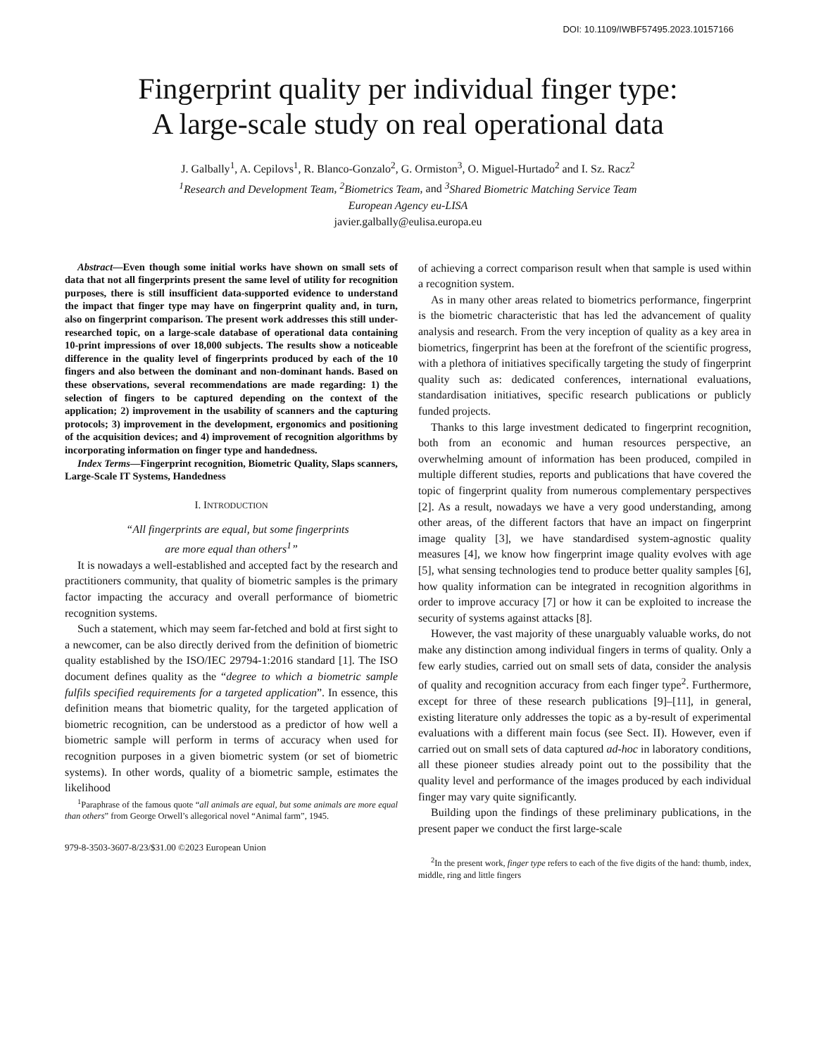DOI: 10.1109/IWBF57495.2023.10157166
Fingerprint quality per individual finger type:
A large-scale study on real operational data
J. Galbally<sup>1</sup>, A. Cepilovs<sup>1</sup>, R. Blanco-Gonzalo<sup>2</sup>, G. Ormiston<sup>3</sup>, O. Miguel-Hurtado<sup>2</sup> and I. Sz. Racz<sup>2</sup>
<sup>1</sup> Research and Development Team, <sup>2</sup>Biometrics Team, and <sup>3</sup>Shared Biometric Matching Service Team
European Agency eu-LISA
javier.galbally@eulisa.europa.eu
Abstract—Even though some initial works have shown on small sets of data that not all fingerprints present the same level of utility for recognition purposes, there is still insufficient data-supported evidence to understand the impact that finger type may have on fingerprint quality and, in turn, also on fingerprint comparison. The present work addresses this still under-researched topic, on a large-scale database of operational data containing 10-print impressions of over 18,000 subjects. The results show a noticeable difference in the quality level of fingerprints produced by each of the 10 fingers and also between the dominant and non-dominant hands. Based on these observations, several recommendations are made regarding: 1) the selection of fingers to be captured depending on the context of the application; 2) improvement in the usability of scanners and the capturing protocols; 3) improvement in the development, ergonomics and positioning of the acquisition devices; and 4) improvement of recognition algorithms by incorporating information on finger type and handedness.
Index Terms—Fingerprint recognition, Biometric Quality, Slaps scanners, Large-Scale IT Systems, Handedness
I. INTRODUCTION
“All fingerprints are equal, but some fingerprints
are more equal than others<sup>1</sup>”
It is nowadays a well-established and accepted fact by the research and practitioners community, that quality of biometric samples is the primary factor impacting the accuracy and overall performance of biometric recognition systems.
Such a statement, which may seem far-fetched and bold at first sight to a newcomer, can be also directly derived from the definition of biometric quality established by the ISO/IEC 29794-1:2016 standard [1]. The ISO document defines quality as the “degree to which a biometric sample fulfils specified requirements for a targeted application”. In essence, this definition means that biometric quality, for the targeted application of biometric recognition, can be understood as a predictor of how well a biometric sample will perform in terms of accuracy when used for recognition purposes in a given biometric system (or set of biometric systems). In other words, quality of a biometric sample, estimates the likelihood
<sup>1</sup> Paraphrase of the famous quote “all animals are equal, but some animals are more equal than others” from George Orwell’s allegorical novel “Animal farm”, 1945.
979-8-3503-3607-8/23/$31.00 ©2023 European Union
of achieving a correct comparison result when that sample is used within a recognition system.
As in many other areas related to biometrics performance, fingerprint is the biometric characteristic that has led the advancement of quality analysis and research. From the very inception of quality as a key area in biometrics, fingerprint has been at the forefront of the scientific progress, with a plethora of initiatives specifically targeting the study of fingerprint quality such as: dedicated conferences, international evaluations, standardisation initiatives, specific research publications or publicly funded projects.
Thanks to this large investment dedicated to fingerprint recognition, both from an economic and human resources perspective, an overwhelming amount of information has been produced, compiled in multiple different studies, reports and publications that have covered the topic of fingerprint quality from numerous complementary perspectives [2]. As a result, nowadays we have a very good understanding, among other areas, of the different factors that have an impact on fingerprint image quality [3], we have standardised system-agnostic quality measures [4], we know how fingerprint image quality evolves with age [5], what sensing technologies tend to produce better quality samples [6], how quality information can be integrated in recognition algorithms in order to improve accuracy [7] or how it can be exploited to increase the security of systems against attacks [8].
However, the vast majority of these unarguably valuable works, do not make any distinction among individual fingers in terms of quality. Only a few early studies, carried out on small sets of data, consider the analysis of quality and recognition accuracy from each finger type<sup>2</sup>. Furthermore, except for three of these research publications [9]–[11], in general, existing literature only addresses the topic as a by-result of experimental evaluations with a different main focus (see Sect. II). However, even if carried out on small sets of data captured ad-hoc in laboratory conditions, all these pioneer studies already point out to the possibility that the quality level and performance of the images produced by each individual finger may vary quite significantly.
Building upon the findings of these preliminary publications, in the present paper we conduct the first large-scale
<sup>2</sup> In the present work, finger type refers to each of the five digits of the hand: thumb, index, middle, ring and little fingers